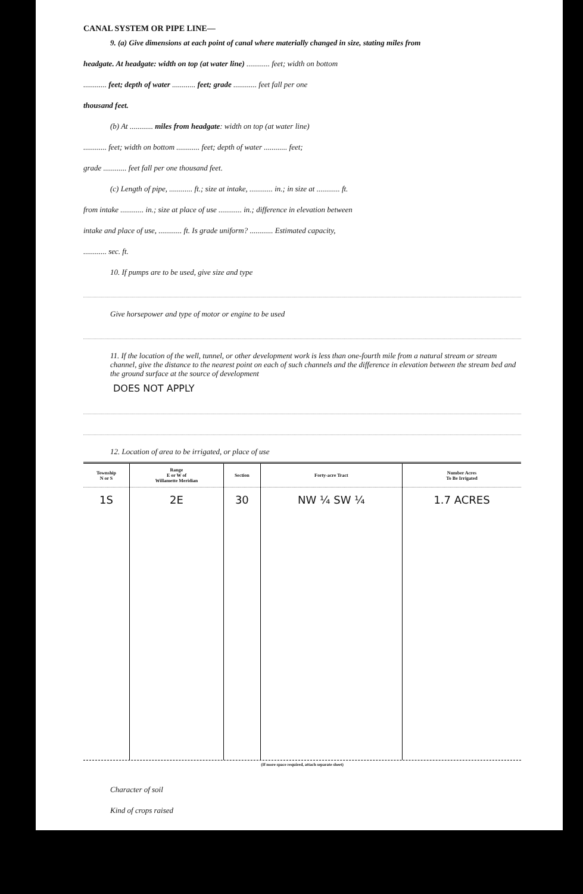CANAL SYSTEM OR PIPE LINE—
9. (a) Give dimensions at each point of canal where materially changed in size, stating miles from
headgate. At headgate: width on top (at water line) ............ feet; width on bottom
............ feet; depth of water ............ feet; grade ............ feet fall per one
thousand feet.
(b) At ............ miles from headgate: width on top (at water line)
............ feet; width on bottom ............ feet; depth of water ............ feet;
grade ............ feet fall per one thousand feet.
(c) Length of pipe, ............ ft.; size at intake, ............ in.; in size at ............ ft.
from intake ............ in.; size at place of use ............ in.; difference in elevation between
intake and place of use, ............ ft. Is grade uniform? ............ Estimated capacity,
............ sec. ft.
10. If pumps are to be used, give size and type
Give horsepower and type of motor or engine to be used
11. If the location of the well, tunnel, or other development work is less than one-fourth mile from a natural stream or stream channel, give the distance to the nearest point on each of such channels and the difference in elevation between the stream bed and the ground surface at the source of development
DOES NOT APPLY
12. Location of area to be irrigated, or place of use
| Township N or S | Range E or W of Willamette Meridian | Section | Forty-acre Tract | Number Acres To Be Irrigated |
| --- | --- | --- | --- | --- |
| 1S | 2E | 30 | NW ¼ SW ¼ | 1.7 ACRES |
(If more space required, attach separate sheet)
Character of soil
Kind of crops raised